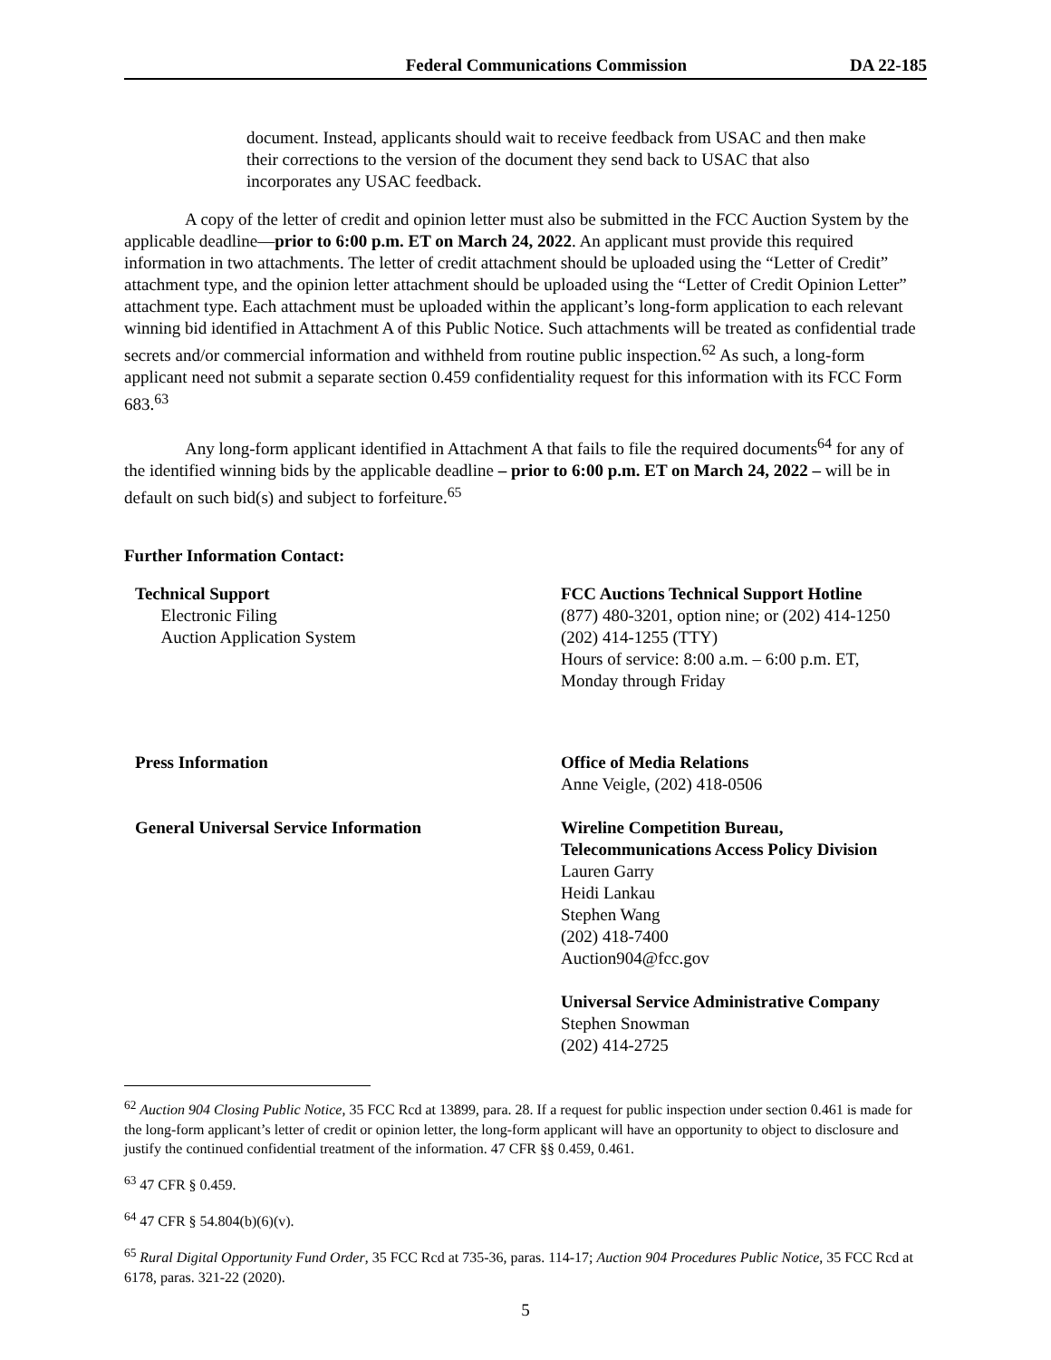Federal Communications Commission DA 22-185
document. Instead, applicants should wait to receive feedback from USAC and then make their corrections to the version of the document they send back to USAC that also incorporates any USAC feedback.
A copy of the letter of credit and opinion letter must also be submitted in the FCC Auction System by the applicable deadline—prior to 6:00 p.m. ET on March 24, 2022. An applicant must provide this required information in two attachments. The letter of credit attachment should be uploaded using the “Letter of Credit” attachment type, and the opinion letter attachment should be uploaded using the “Letter of Credit Opinion Letter” attachment type. Each attachment must be uploaded within the applicant’s long-form application to each relevant winning bid identified in Attachment A of this Public Notice. Such attachments will be treated as confidential trade secrets and/or commercial information and withheld from routine public inspection.<sup>62</sup> As such, a long-form applicant need not submit a separate section 0.459 confidentiality request for this information with its FCC Form 683.<sup>63</sup>
Any long-form applicant identified in Attachment A that fails to file the required documents<sup>64</sup> for any of the identified winning bids by the applicable deadline – prior to 6:00 p.m. ET on March 24, 2022 – will be in default on such bid(s) and subject to forfeiture.<sup>65</sup>
Further Information Contact:
Technical Support
Electronic Filing
Auction Application System
FCC Auctions Technical Support Hotline
(877) 480-3201, option nine; or (202) 414-1250
(202) 414-1255 (TTY)
Hours of service: 8:00 a.m. – 6:00 p.m. ET,
Monday through Friday
Press Information Office of Media Relations
Anne Veigle, (202) 418-0506
General Universal Service Information Wireline Competition Bureau,
Telecommunications Access Policy Division
Lauren Garry
Heidi Lankau
Stephen Wang
(202) 418-7400
Auction904@fcc.gov
Universal Service Administrative Company
Stephen Snowman
(202) 414-2725
<sup>62</sup> Auction 904 Closing Public Notice, 35 FCC Rcd at 13899, para. 28. If a request for public inspection under section 0.461 is made for the long-form applicant’s letter of credit or opinion letter, the long-form applicant will have an opportunity to object to disclosure and justify the continued confidential treatment of the information. 47 CFR §§ 0.459, 0.461.
<sup>63</sup> 47 CFR § 0.459.
<sup>64</sup> 47 CFR § 54.804(b)(6)(v).
<sup>65</sup> Rural Digital Opportunity Fund Order, 35 FCC Rcd at 735-36, paras. 114-17; Auction 904 Procedures Public Notice, 35 FCC Rcd at 6178, paras. 321-22 (2020).
5